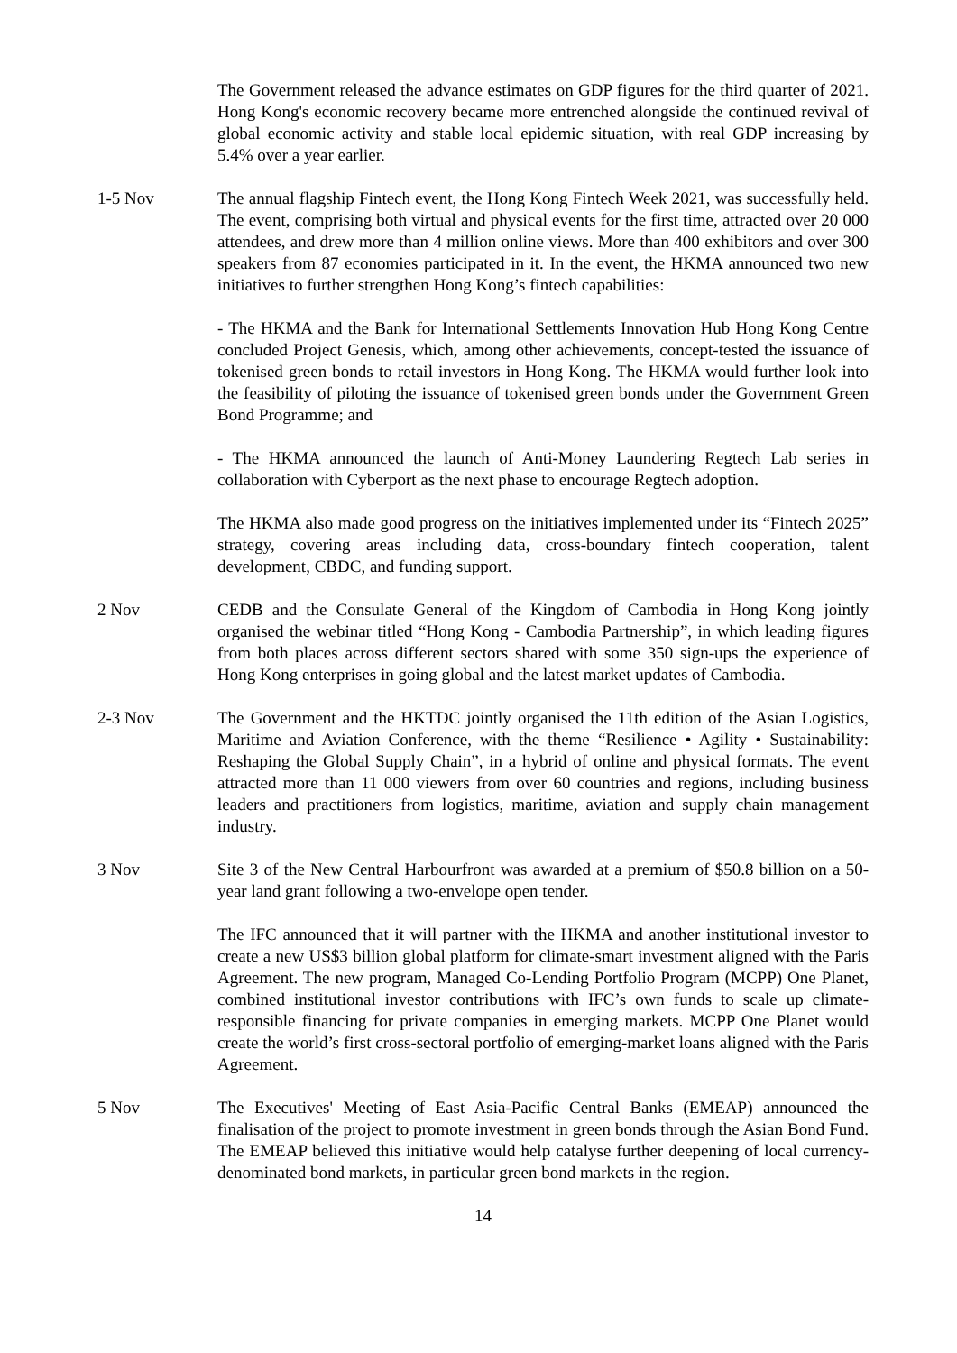The Government released the advance estimates on GDP figures for the third quarter of 2021. Hong Kong's economic recovery became more entrenched alongside the continued revival of global economic activity and stable local epidemic situation, with real GDP increasing by 5.4% over a year earlier.
1-5 Nov The annual flagship Fintech event, the Hong Kong Fintech Week 2021, was successfully held. The event, comprising both virtual and physical events for the first time, attracted over 20 000 attendees, and drew more than 4 million online views. More than 400 exhibitors and over 300 speakers from 87 economies participated in it. In the event, the HKMA announced two new initiatives to further strengthen Hong Kong’s fintech capabilities:
- The HKMA and the Bank for International Settlements Innovation Hub Hong Kong Centre concluded Project Genesis, which, among other achievements, concept-tested the issuance of tokenised green bonds to retail investors in Hong Kong. The HKMA would further look into the feasibility of piloting the issuance of tokenised green bonds under the Government Green Bond Programme; and
- The HKMA announced the launch of Anti-Money Laundering Regtech Lab series in collaboration with Cyberport as the next phase to encourage Regtech adoption.
The HKMA also made good progress on the initiatives implemented under its “Fintech 2025” strategy, covering areas including data, cross-boundary fintech cooperation, talent development, CBDC, and funding support.
2 Nov CEDB and the Consulate General of the Kingdom of Cambodia in Hong Kong jointly organised the webinar titled “Hong Kong - Cambodia Partnership”, in which leading figures from both places across different sectors shared with some 350 sign-ups the experience of Hong Kong enterprises in going global and the latest market updates of Cambodia.
2-3 Nov The Government and the HKTDC jointly organised the 11th edition of the Asian Logistics, Maritime and Aviation Conference, with the theme “Resilience • Agility • Sustainability: Reshaping the Global Supply Chain”, in a hybrid of online and physical formats. The event attracted more than 11 000 viewers from over 60 countries and regions, including business leaders and practitioners from logistics, maritime, aviation and supply chain management industry.
3 Nov Site 3 of the New Central Harbourfront was awarded at a premium of $50.8 billion on a 50-year land grant following a two-envelope open tender.
The IFC announced that it will partner with the HKMA and another institutional investor to create a new US$3 billion global platform for climate-smart investment aligned with the Paris Agreement. The new program, Managed Co-Lending Portfolio Program (MCPP) One Planet, combined institutional investor contributions with IFC’s own funds to scale up climate-responsible financing for private companies in emerging markets. MCPP One Planet would create the world’s first cross-sectoral portfolio of emerging-market loans aligned with the Paris Agreement.
5 Nov The Executives' Meeting of East Asia-Pacific Central Banks (EMEAP) announced the finalisation of the project to promote investment in green bonds through the Asian Bond Fund. The EMEAP believed this initiative would help catalyse further deepening of local currency-denominated bond markets, in particular green bond markets in the region.
14